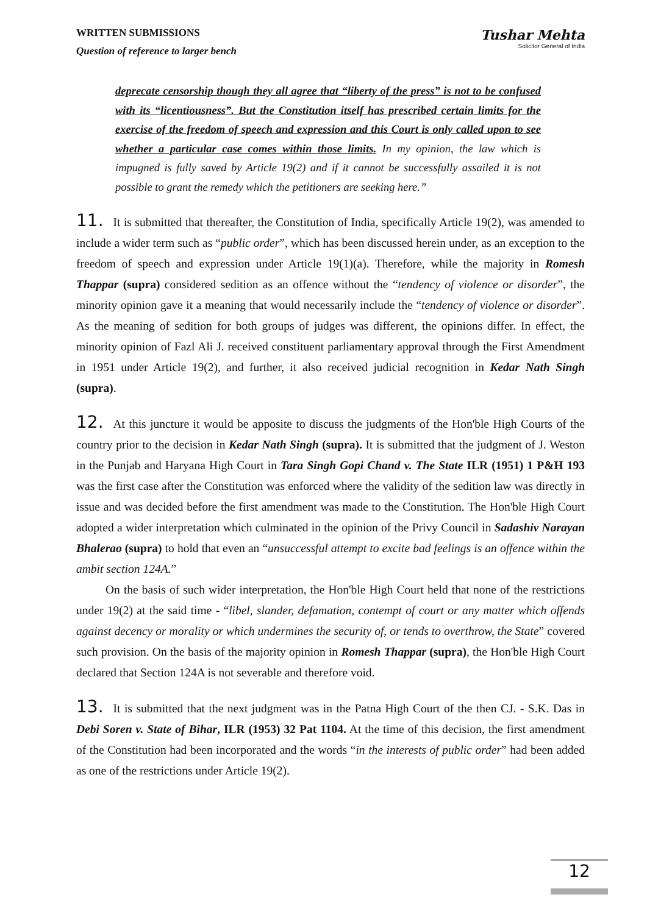WRITTEN SUBMISSIONS
Question of reference to larger bench
Tushar Mehta
Solicitor General of India
deprecate censorship though they all agree that “liberty of the press” is not to be confused with its “licentiousness”. But the Constitution itself has prescribed certain limits for the exercise of the freedom of speech and expression and this Court is only called upon to see whether a particular case comes within those limits. In my opinion, the law which is impugned is fully saved by Article 19(2) and if it cannot be successfully assailed it is not possible to grant the remedy which the petitioners are seeking here.”
11. It is submitted that thereafter, the Constitution of India, specifically Article 19(2), was amended to include a wider term such as “public order”, which has been discussed herein under, as an exception to the freedom of speech and expression under Article 19(1)(a). Therefore, while the majority in Romesh Thappar (supra) considered sedition as an offence without the “tendency of violence or disorder”, the minority opinion gave it a meaning that would necessarily include the “tendency of violence or disorder”. As the meaning of sedition for both groups of judges was different, the opinions differ. In effect, the minority opinion of Fazl Ali J. received constituent parliamentary approval through the First Amendment in 1951 under Article 19(2), and further, it also received judicial recognition in Kedar Nath Singh (supra).
12. At this juncture it would be apposite to discuss the judgments of the Hon'ble High Courts of the country prior to the decision in Kedar Nath Singh (supra). It is submitted that the judgment of J. Weston in the Punjab and Haryana High Court in Tara Singh Gopi Chand v. The State ILR (1951) 1 P&H 193 was the first case after the Constitution was enforced where the validity of the sedition law was directly in issue and was decided before the first amendment was made to the Constitution. The Hon'ble High Court adopted a wider interpretation which culminated in the opinion of the Privy Council in Sadashiv Narayan Bhalerao (supra) to hold that even an “unsuccessful attempt to excite bad feelings is an offence within the ambit section 124A.”
On the basis of such wider interpretation, the Hon'ble High Court held that none of the restrictions under 19(2) at the said time - “libel, slander, defamation, contempt of court or any matter which offends against decency or morality or which undermines the security of, or tends to overthrow, the State” covered such provision. On the basis of the majority opinion in Romesh Thappar (supra), the Hon'ble High Court declared that Section 124A is not severable and therefore void.
13. It is submitted that the next judgment was in the Patna High Court of the then CJ. - S.K. Das in Debi Soren v. State of Bihar, ILR (1953) 32 Pat 1104. At the time of this decision, the first amendment of the Constitution had been incorporated and the words “in the interests of public order” had been added as one of the restrictions under Article 19(2).
12